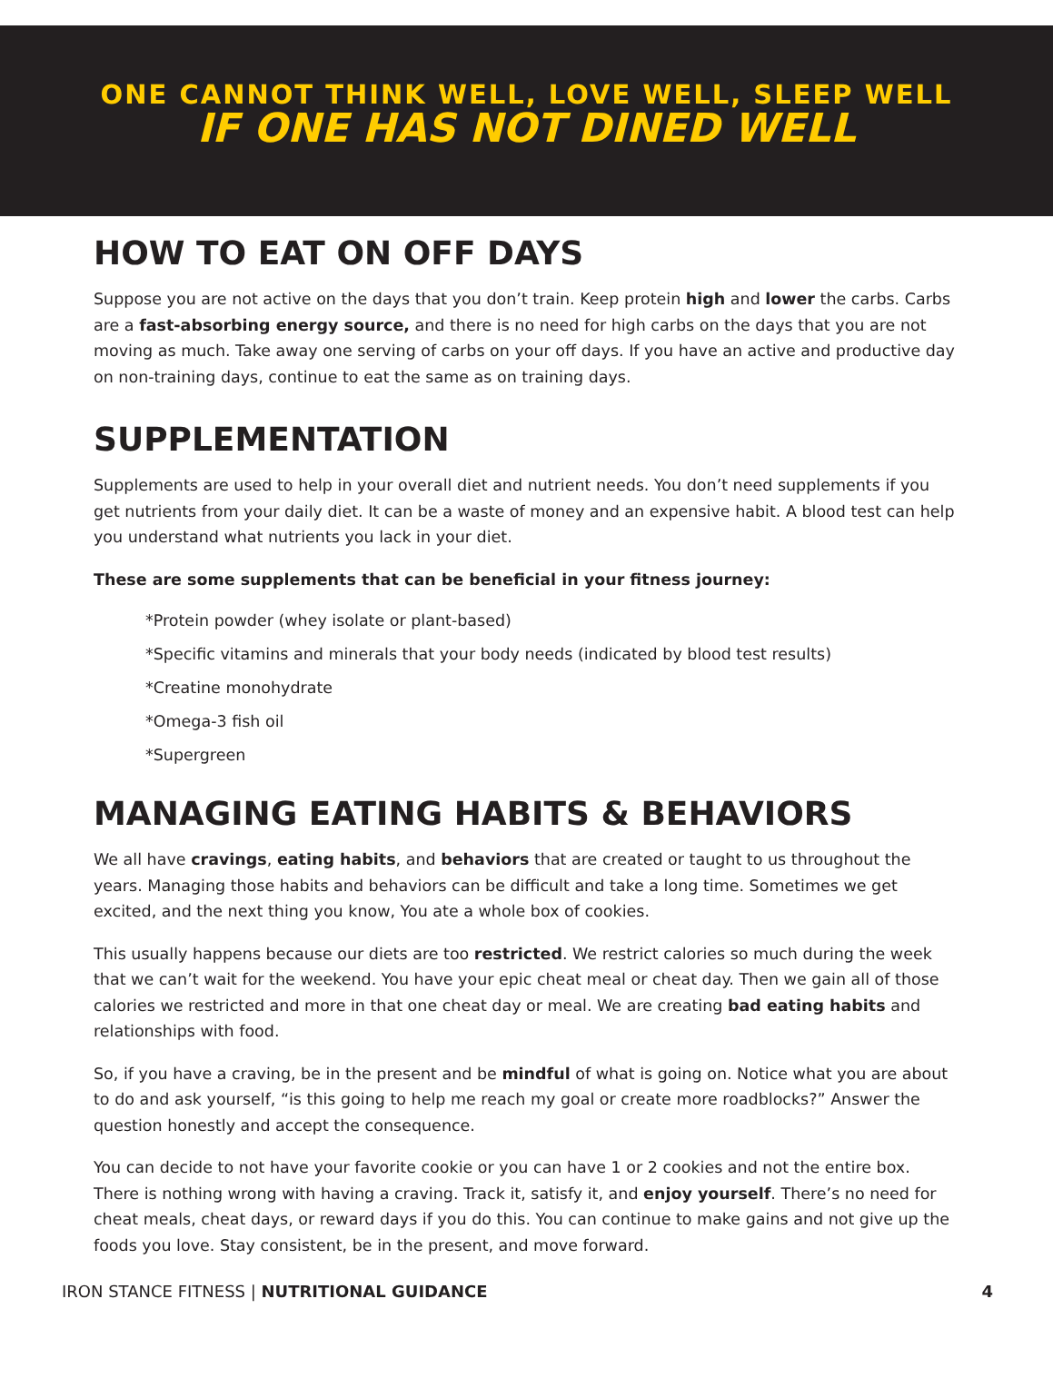ONE CANNOT THINK WELL, LOVE WELL, SLEEP WELL
IF ONE HAS NOT DINED WELL
HOW TO EAT ON OFF DAYS
Suppose you are not active on the days that you don’t train. Keep protein high and lower the carbs. Carbs are a fast-absorbing energy source, and there is no need for high carbs on the days that you are not moving as much. Take away one serving of carbs on your off days. If you have an active and productive day on non-training days, continue to eat the same as on training days.
SUPPLEMENTATION
Supplements are used to help in your overall diet and nutrient needs. You don’t need supplements if you get nutrients from your daily diet. It can be a waste of money and an expensive habit. A blood test can help you understand what nutrients you lack in your diet.
These are some supplements that can be beneficial in your fitness journey:
*Protein powder (whey isolate or plant-based)
*Specific vitamins and minerals that your body needs (indicated by blood test results)
*Creatine monohydrate
*Omega-3 fish oil
*Supergreen
MANAGING EATING HABITS & BEHAVIORS
We all have cravings, eating habits, and behaviors that are created or taught to us throughout the years. Managing those habits and behaviors can be difficult and take a long time. Sometimes we get excited, and the next thing you know, You ate a whole box of cookies.
This usually happens because our diets are too restricted. We restrict calories so much during the week that we can’t wait for the weekend. You have your epic cheat meal or cheat day. Then we gain all of those calories we restricted and more in that one cheat day or meal. We are creating bad eating habits and relationships with food.
So, if you have a craving, be in the present and be mindful of what is going on. Notice what you are about to do and ask yourself, “is this going to help me reach my goal or create more roadblocks?” Answer the question honestly and accept the consequence.
You can decide to not have your favorite cookie or you can have 1 or 2 cookies and not the entire box. There is nothing wrong with having a craving. Track it, satisfy it, and enjoy yourself. There’s no need for cheat meals, cheat days, or reward days if you do this. You can continue to make gains and not give up the foods you love. Stay consistent, be in the present, and move forward.
IRON STANCE FITNESS | NUTRITIONAL GUIDANCE 4